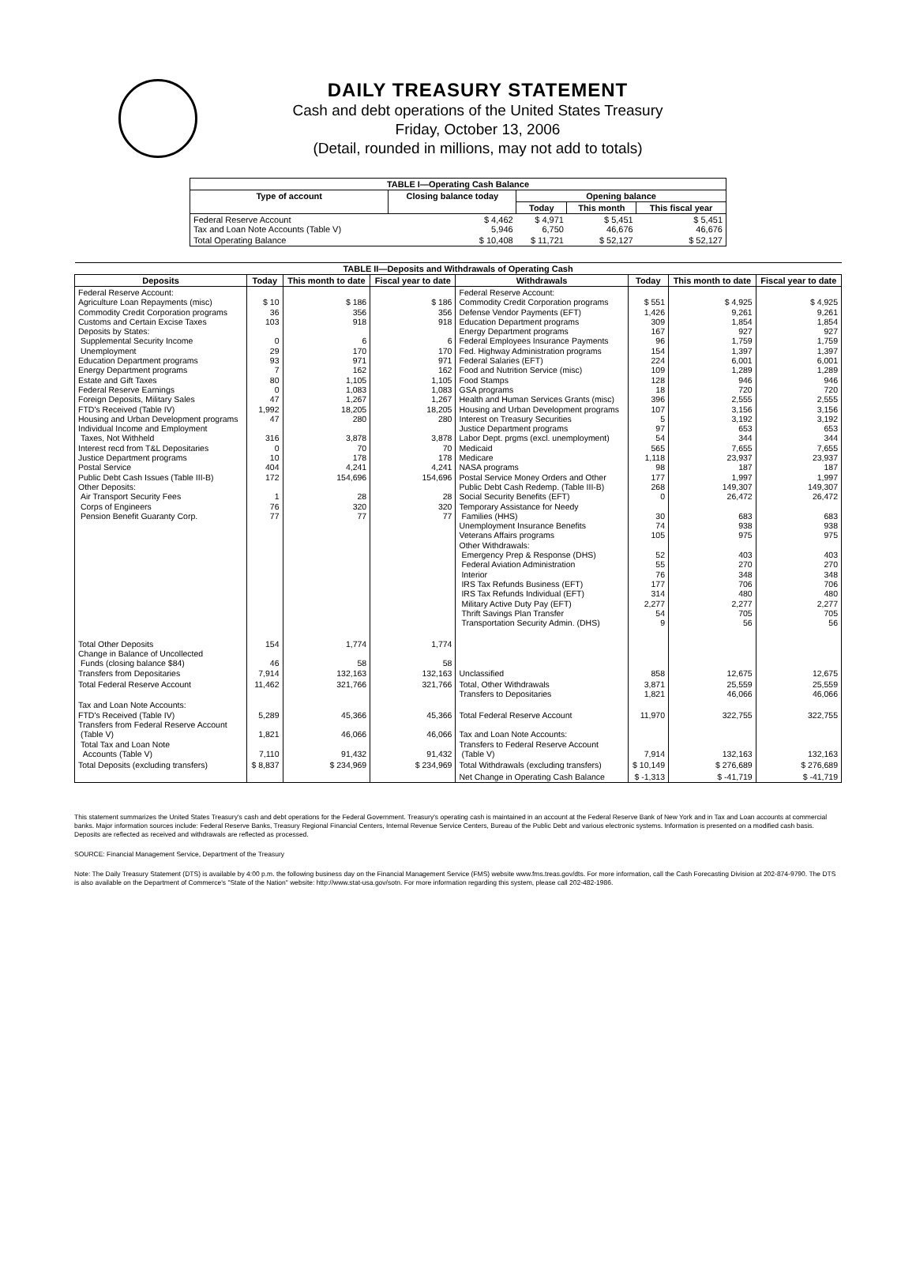DAILY TREASURY STATEMENT
Cash and debt operations of the United States Treasury
Friday, October 13, 2006
(Detail, rounded in millions, may not add to totals)
| TABLE I—Operating Cash Balance | | | | |
| --- | --- | --- | --- | --- |
| Type of account | Closing balance today | Opening balance | | |
| | | Today | This month | This fiscal year |
| Federal Reserve Account Tax and Loan Note Accounts (Table V) | $ 4,462 5,946 | $ 4,971 6,750 | $ 5,451 46,676 | $ 5,451 46,676 |
| Total Operating Balance | $ 10,408 | $ 11,721 | $ 52,127 | $ 52,127 |
| TABLE II—Deposits and Withdrawals of Operating Cash | | | | | | | |
| --- | --- | --- | --- | --- | --- | --- | --- |
| Deposits | Today | This month to date | Fiscal year to date | Withdrawals | Today | This month to date | Fiscal year to date |
| Federal Reserve Account: Agriculture Loan Repayments (misc) Commodity Credit Corporation programs Customs and Certain Excise Taxes Deposits by States: Supplemental Security Income Unemployment Education Department programs Energy Department programs Estate and Gift Taxes Federal Reserve Earnings Foreign Deposits, Military Sales FTD's Received (Table IV) Housing and Urban Development programs Individual Income and Employment Taxes, Not Withheld Interest recd from T&L Depositaries Justice Department programs Postal Service Public Debt Cash Issues (Table III-B) Other Deposits: Air Transport Security Fees Corps of Engineers Pension Benefit Guaranty Corp. | $ 10 36 103 0 29 93 7 80 0 47 1,992 47 316 0 10 404 172 1 76 77 | $ 186 356 918 6 170 971 162 1,105 1,083 1,267 18,205 280 3,878 70 178 4,241 154,696 28 320 77 | $ 186 356 918 6 170 971 162 1,105 1,083 1,267 18,205 280 3,878 70 178 4,241 154,696 28 320 77 | Federal Reserve Account: Commodity Credit Corporation programs Defense Vendor Payments (EFT) Education Department programs Energy Department programs Federal Employees Insurance Payments Fed. Highway Administration programs Federal Salaries (EFT) Food and Nutrition Service (misc) Food Stamps GSA programs Health and Human Services Grants (misc) Housing and Urban Development programs Interest on Treasury Securities Justice Department programs Labor Dept. prgms (excl. unemployment) Medicaid Medicare NASA programs Postal Service Money Orders and Other Public Debt Cash Redemp. (Table III-B) Social Security Benefits (EFT) Temporary Assistance for Needy Families (HHS) Unemployment Insurance Benefits Veterans Affairs programs Other Withdrawals: Emergency Prep & Response (DHS) Federal Aviation Administration Interior IRS Tax Refunds Business (EFT) IRS Tax Refunds Individual (EFT) Military Active Duty Pay (EFT) Thrift Savings Plan Transfer Transportation Security Admin. (DHS) | $ 551 1,426 309 167 96 154 224 109 128 18 396 107 5 97 54 565 1,118 98 177 268 0 30 74 105 52 55 76 177 314 2,277 54 9 | $ 4,925 9,261 1,854 927 1,759 1,397 6,001 1,289 946 720 2,555 3,156 3,192 653 344 7,655 23,937 187 1,997 149,307 26,472 683 938 975 403 270 348 706 480 2,277 705 56 | $ 4,925 9,261 1,854 927 1,759 1,397 6,001 1,289 946 720 2,555 3,156 3,192 653 344 7,655 23,937 187 1,997 149,307 26,472 683 938 975 403 270 348 706 480 2,277 705 56 |
| Total Other Deposits Change in Balance of Uncollected Funds (closing balance $84) Transfers from Depositaries | 154 46 7,914 | 1,774 58 132,163 | 1,774 58 132,163 | Unclassified | 858 | 12,675 | 12,675 |
| Total Federal Reserve Account | 11,462 | 321,766 | 321,766 | Total, Other Withdrawals Transfers to Depositaries | 3,871 1,821 | 25,559 46,066 | 25,559 46,066 |
| Tax and Loan Note Accounts: FTD's Received (Table IV) Transfers from Federal Reserve Account (Table V) Total Tax and Loan Note Accounts (Table V) | 5,289 1,821 7,110 | 45,366 46,066 91,432 | 45,366 46,066 91,432 | Total Federal Reserve Account Tax and Loan Note Accounts: Transfers to Federal Reserve Account (Table V) | 11,970 7,914 | 322,755 132,163 | 322,755 132,163 |
| Total Deposits (excluding transfers) | $ 8,837 | $ 234,969 | $ 234,969 | Total Withdrawals (excluding transfers) | $ 10,149 | $ 276,689 | $ 276,689 |
| | | | | Net Change in Operating Cash Balance | $ -1,313 | $ -41,719 | $ -41,719 |
This statement summarizes the United States Treasury's cash and debt operations for the Federal Government. Treasury's operating cash is maintained in an account at the Federal Reserve Bank of New York and in Tax and Loan accounts at commercial banks. Major information sources include: Federal Reserve Banks, Treasury Regional Financial Centers, Internal Revenue Service Centers, Bureau of the Public Debt and various electronic systems. Information is presented on a modified cash basis. Deposits are reflected as received and withdrawals are reflected as processed.
SOURCE: Financial Management Service, Department of the Treasury
Note: The Daily Treasury Statement (DTS) is available by 4:00 p.m. the following business day on the Financial Management Service (FMS) website www.fms.treas.gov/dts. For more information, call the Cash Forecasting Division at 202-874-9790. The DTS is also available on the Department of Commerce's "State of the Nation" website: http://www.stat-usa.gov/sotn. For more information regarding this system, please call 202-482-1986.